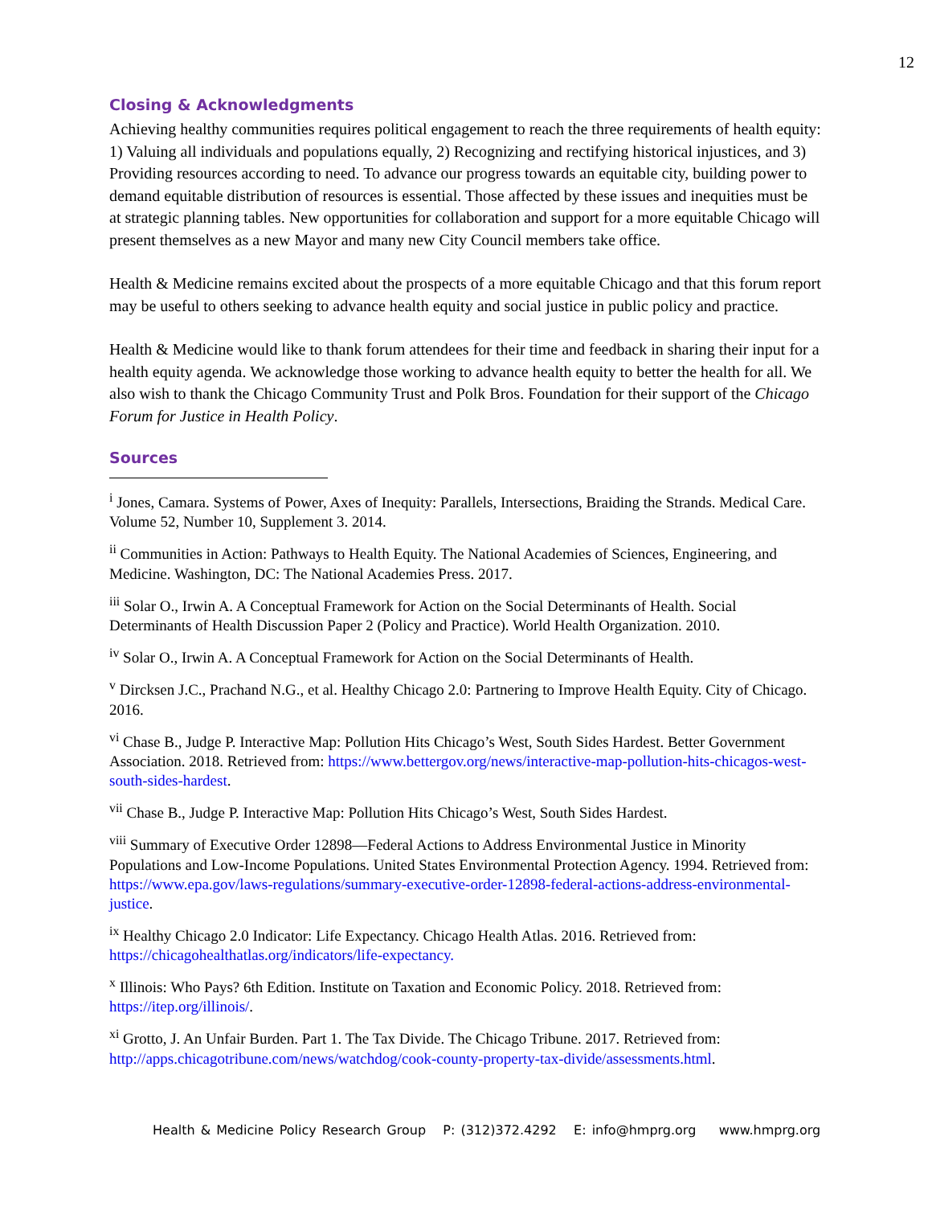12
Closing & Acknowledgments
Achieving healthy communities requires political engagement to reach the three requirements of health equity: 1) Valuing all individuals and populations equally, 2) Recognizing and rectifying historical injustices, and 3) Providing resources according to need. To advance our progress towards an equitable city, building power to demand equitable distribution of resources is essential. Those affected by these issues and inequities must be at strategic planning tables. New opportunities for collaboration and support for a more equitable Chicago will present themselves as a new Mayor and many new City Council members take office.
Health & Medicine remains excited about the prospects of a more equitable Chicago and that this forum report may be useful to others seeking to advance health equity and social justice in public policy and practice.
Health & Medicine would like to thank forum attendees for their time and feedback in sharing their input for a health equity agenda. We acknowledge those working to advance health equity to better the health for all. We also wish to thank the Chicago Community Trust and Polk Bros. Foundation for their support of the Chicago Forum for Justice in Health Policy.
Sources
<sup>i</sup> Jones, Camara. Systems of Power, Axes of Inequity: Parallels, Intersections, Braiding the Strands. Medical Care. Volume 52, Number 10, Supplement 3. 2014.
<sup>ii</sup> Communities in Action: Pathways to Health Equity. The National Academies of Sciences, Engineering, and Medicine. Washington, DC: The National Academies Press. 2017.
<sup>iii</sup> Solar O., Irwin A. A Conceptual Framework for Action on the Social Determinants of Health. Social Determinants of Health Discussion Paper 2 (Policy and Practice). World Health Organization. 2010.
<sup>iv</sup> Solar O., Irwin A. A Conceptual Framework for Action on the Social Determinants of Health.
<sup>v</sup> Dircksen J.C., Prachand N.G., et al. Healthy Chicago 2.0: Partnering to Improve Health Equity. City of Chicago. 2016.
<sup>vi</sup> Chase B., Judge P. Interactive Map: Pollution Hits Chicago’s West, South Sides Hardest. Better Government Association. 2018. Retrieved from: https://www.bettergov.org/news/interactive-map-pollution-hits-chicagos-west-south-sides-hardest.
<sup>vii</sup> Chase B., Judge P. Interactive Map: Pollution Hits Chicago’s West, South Sides Hardest.
<sup>viii</sup> Summary of Executive Order 12898—Federal Actions to Address Environmental Justice in Minority Populations and Low-Income Populations. United States Environmental Protection Agency. 1994. Retrieved from: https://www.epa.gov/laws-regulations/summary-executive-order-12898-federal-actions-address-environmental-justice.
<sup>ix</sup> Healthy Chicago 2.0 Indicator: Life Expectancy. Chicago Health Atlas. 2016. Retrieved from: https://chicagohealthatlas.org/indicators/life-expectancy.
<sup>x</sup> Illinois: Who Pays? 6th Edition. Institute on Taxation and Economic Policy. 2018. Retrieved from: https://itep.org/illinois/.
<sup>xi</sup> Grotto, J. An Unfair Burden. Part 1. The Tax Divide. The Chicago Tribune. 2017. Retrieved from: http://apps.chicagotribune.com/news/watchdog/cook-county-property-tax-divide/assessments.html.
Health & Medicine Policy Research Group P: (312)372.4292 E: info@hmprg.org www.hmprg.org